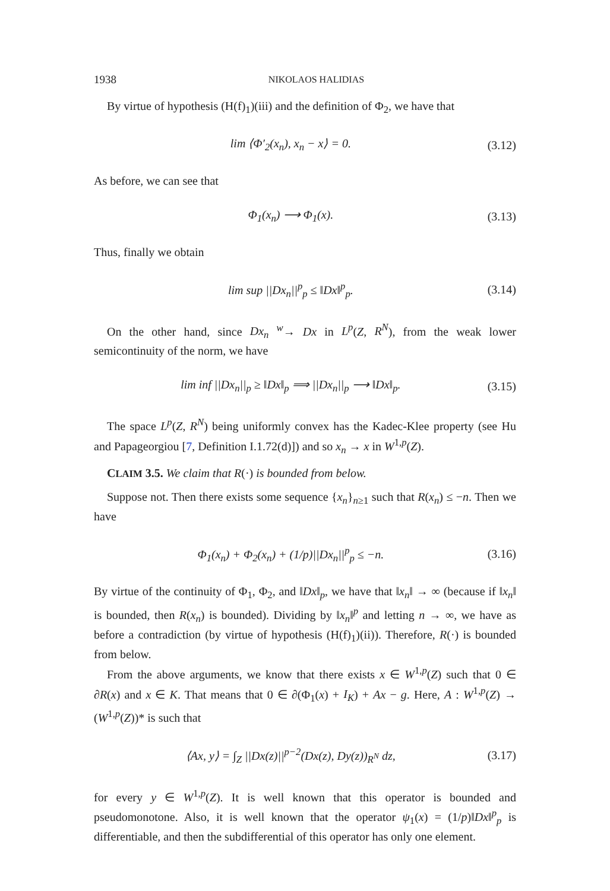1938 NIKOLAOS HALIDIAS
By virtue of hypothesis (H(f)<sub>1</sub>)(iii) and the definition of Φ<sub>2</sub>, we have that
lim ⟨Φ′<sub>2</sub>(x<sub>n</sub>), x<sub>n</sub> − x⟩ = 0. (3.12)
As before, we can see that
Φ<sub>1</sub>(x<sub>n</sub>) ⟶ Φ<sub>1</sub>(x). (3.13)
Thus, finally we obtain
lim sup ||Dx<sub>n</sub>||<sup>p</sup><sub>p</sub> ≤ ‖Dx‖<sup>p</sup><sub>p</sub>. (3.14)
On the other hand, since Dx<sub>n</sub> <sup>w</sup>→ Dx in L<sup>p</sup>(Z, R<sup>N</sup>), from the weak lower semicontinuity of the norm, we have
lim inf ||Dx<sub>n</sub>||<sub>p</sub> ≥ ‖Dx‖<sub>p</sub> ⟹ ||Dx<sub>n</sub>||<sub>p</sub> ⟶ ‖Dx‖<sub>p</sub>. (3.15)
The space L<sup>p</sup>(Z, R<sup>N</sup>) being uniformly convex has the Kadec-Klee property (see Hu and Papageorgiou [7, Definition I.1.72(d)]) and so x<sub>n</sub> → x in W<sup>1,p</sup>(Z).
CLAIM 3.5. We claim that R(·) is bounded from below.
Suppose not. Then there exists some sequence {x<sub>n</sub>}<sub>n≥1</sub> such that R(x<sub>n</sub>) ≤ −n. Then we have
Φ<sub>1</sub>(x<sub>n</sub>) + Φ<sub>2</sub>(x<sub>n</sub>) + (1/p)||Dx<sub>n</sub>||<sup>p</sup><sub>p</sub> ≤ −n. (3.16)
By virtue of the continuity of Φ<sub>1</sub>, Φ<sub>2</sub>, and ‖Dx‖<sub>p</sub>, we have that ‖x<sub>n</sub>‖ → ∞ (because if ‖x<sub>n</sub>‖ is bounded, then R(x<sub>n</sub>) is bounded). Dividing by ‖x<sub>n</sub>‖<sup>p</sup> and letting n → ∞, we have as before a contradiction (by virtue of hypothesis (H(f)<sub>1</sub>)(ii)). Therefore, R(·) is bounded from below.
From the above arguments, we know that there exists x ∈ W<sup>1,p</sup>(Z) such that 0 ∈ ∂R(x) and x ∈ K. That means that 0 ∈ ∂(Φ<sub>1</sub>(x) + I<sub>K</sub>) + Ax − g. Here, A : W<sup>1,p</sup>(Z) → (W<sup>1,p</sup>(Z))* is such that
⟨Ax, y⟩ = ∫<sub>Z</sub> ||Dx(z)||<sup>p−2</sup>(Dx(z), Dy(z))<sub>R<sup>N</sup></sub> dz, (3.17)
for every y ∈ W<sup>1,p</sup>(Z). It is well known that this operator is bounded and pseudomonotone. Also, it is well known that the operator ψ<sub>1</sub>(x) = (1/p)‖Dx‖<sup>p</sup><sub>p</sub> is differentiable, and then the subdifferential of this operator has only one element.